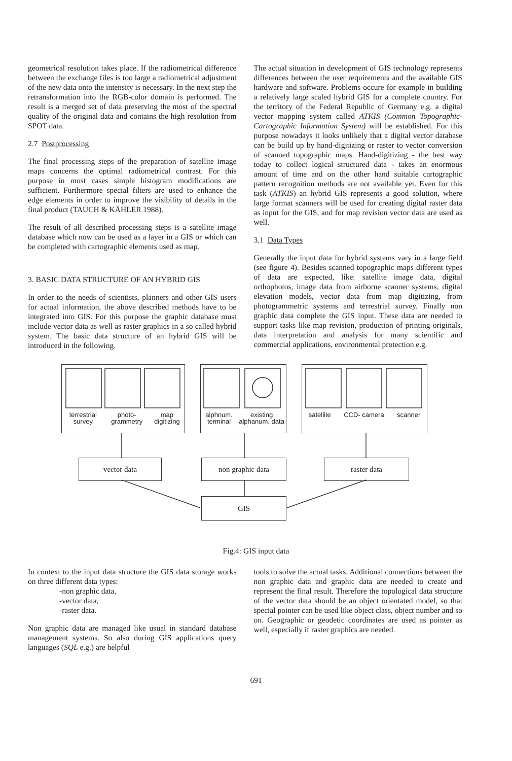geometrical resolution takes place. If the radiometrical difference between the exchange files is too large a radiometrical adjustment of the new data onto the intensity is necessary. In the next step the retransformation into the RGB-color domain is performed. The result is a merged set of data preserving the most of the spectral quality of the original data and contains the high resolution from SPOT data.
2.7 Postprocessing
The final processing steps of the preparation of satellite image maps concerns the optimal radiometrical contrast. For this purpose in most cases simple histogram modifications are sufficient. Furthermore special filters are used to enhance the edge elements in order to improve the visibility of details in the final product (TAUCH & KÄHLER 1988).
The result of all described processing steps is a satellite image database which now can be used as a layer in a GIS or which can be completed with cartographic elements used as map.
3. BASIC DATA STRUCTURE OF AN HYBRID GIS
In order to the needs of scientists, planners and other GIS users for actual information, the above described methods have to be integrated into GIS. For this purpose the graphic database must include vector data as well as raster graphics in a so called hybrid system. The basic data structure of an hybrid GIS will be introduced in the following.
The actual situation in development of GIS technology represents differences between the user requirements and the available GIS hardware and software. Problems occure for example in building a relatively large scaled hybrid GIS for a complete country. For the territory of the Federal Republic of Germany e.g. a digital vector mapping system called ATKIS (Common Topographic-Cartographic Information System) will be established. For this purpose nowadays it looks unlikely that a digital vector database can be build up by hand-digitizing or raster to vector conversion of scanned topographic maps. Hand-digitizing - the best way today to collect logical structured data - takes an enormous amount of time and on the other hand suitable cartographic pattern recognition methods are not available yet. Even for this task (ATKIS) an hybrid GIS represents a good solution, where large format scanners will be used for creating digital raster data as input for the GIS, and for map revision vector data are used as well.
3.1 Data Types
Generally the input data for hybrid systems vary in a large field (see figure 4). Besides scanned topographic maps different types of data are expected, like: satellite image data, digital orthophotos, image data from airborne scanner systems, digital elevation models, vector data from map digitizing, from photogrammetric systems and terrestrial survey. Finally non graphic data complete the GIS input. These data are needed to support tasks like map revision, production of printing originals, data interpretation and analysis for many scientific and commercial applications, environmental protection e.g.
terrestrial survey photo- grammetry map digitizing
alphnum. terminal existing alphanum. data
satellite CCD- camera scanner
vector data non graphic data raster data
GIS
Fig.4: GIS input data
In context to the input data structure the GIS data storage works on three different data types:
-non graphic data,
-vector data,
-raster data.
Non graphic data are managed like usual in standard database management systems. So also during GIS applications query languages (SQL e.g.) are helpful
tools to solve the actual tasks. Additional connections between the non graphic data and graphic data are needed to create and represent the final result. Therefore the topological data structure of the vector data should be an object orientated model, so that special pointer can be used like object class, object number and so on. Geographic or geodetic coordinates are used as pointer as well, especially if raster graphics are needed.
691